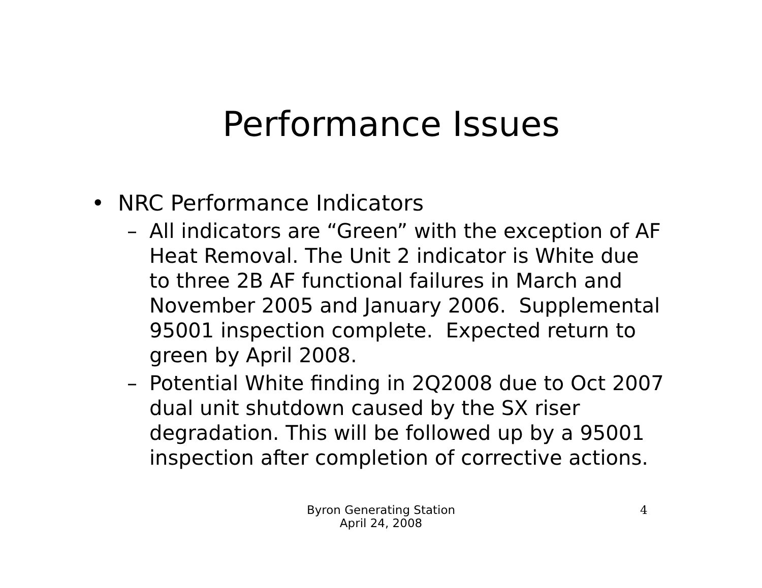Performance Issues
• NRC Performance Indicators
– All indicators are “Green” with the exception of AF Heat Removal. The Unit 2 indicator is White due to three 2B AF functional failures in March and November 2005 and January 2006. Supplemental 95001 inspection complete. Expected return to green by April 2008.
– Potential White finding in 2Q2008 due to Oct 2007 dual unit shutdown caused by the SX riser degradation. This will be followed up by a 95001 inspection after completion of corrective actions.
Byron Generating Station
April 24, 2008
4